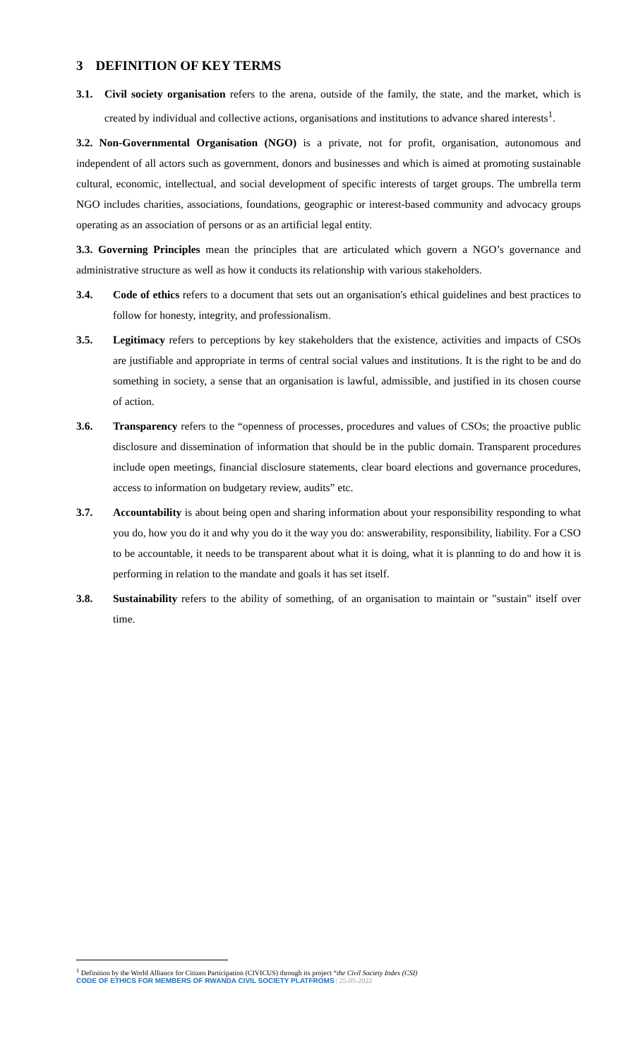3 DEFINITION OF KEY TERMS
3.1. Civil society organisation refers to the arena, outside of the family, the state, and the market, which is created by individual and collective actions, organisations and institutions to advance shared interests<sup>1</sup>.
3.2. Non-Governmental Organisation (NGO) is a private, not for profit, organisation, autonomous and independent of all actors such as government, donors and businesses and which is aimed at promoting sustainable cultural, economic, intellectual, and social development of specific interests of target groups. The umbrella term NGO includes charities, associations, foundations, geographic or interest-based community and advocacy groups operating as an association of persons or as an artificial legal entity.
3.3. Governing Principles mean the principles that are articulated which govern a NGO’s governance and administrative structure as well as how it conducts its relationship with various stakeholders.
3.4. Code of ethics refers to a document that sets out an organisation's ethical guidelines and best practices to follow for honesty, integrity, and professionalism.
3.5. Legitimacy refers to perceptions by key stakeholders that the existence, activities and impacts of CSOs are justifiable and appropriate in terms of central social values and institutions. It is the right to be and do something in society, a sense that an organisation is lawful, admissible, and justified in its chosen course of action.
3.6. Transparency refers to the “openness of processes, procedures and values of CSOs; the proactive public disclosure and dissemination of information that should be in the public domain. Transparent procedures include open meetings, financial disclosure statements, clear board elections and governance procedures, access to information on budgetary review, audits” etc.
3.7. Accountability is about being open and sharing information about your responsibility responding to what you do, how you do it and why you do it the way you do: answerability, responsibility, liability. For a CSO to be accountable, it needs to be transparent about what it is doing, what it is planning to do and how it is performing in relation to the mandate and goals it has set itself.
3.8. Sustainability refers to the ability of something, of an organisation to maintain or "sustain" itself over time.
<sup>1</sup> Definition by the World Alliance for Citizen Participation (CIVICUS) through its project “the Civil Society Index (CSI)
CODE OF ETHICS FOR MEMBERS OF RWANDA CIVIL SOCIETY PLATFROMS | 25-05-2022